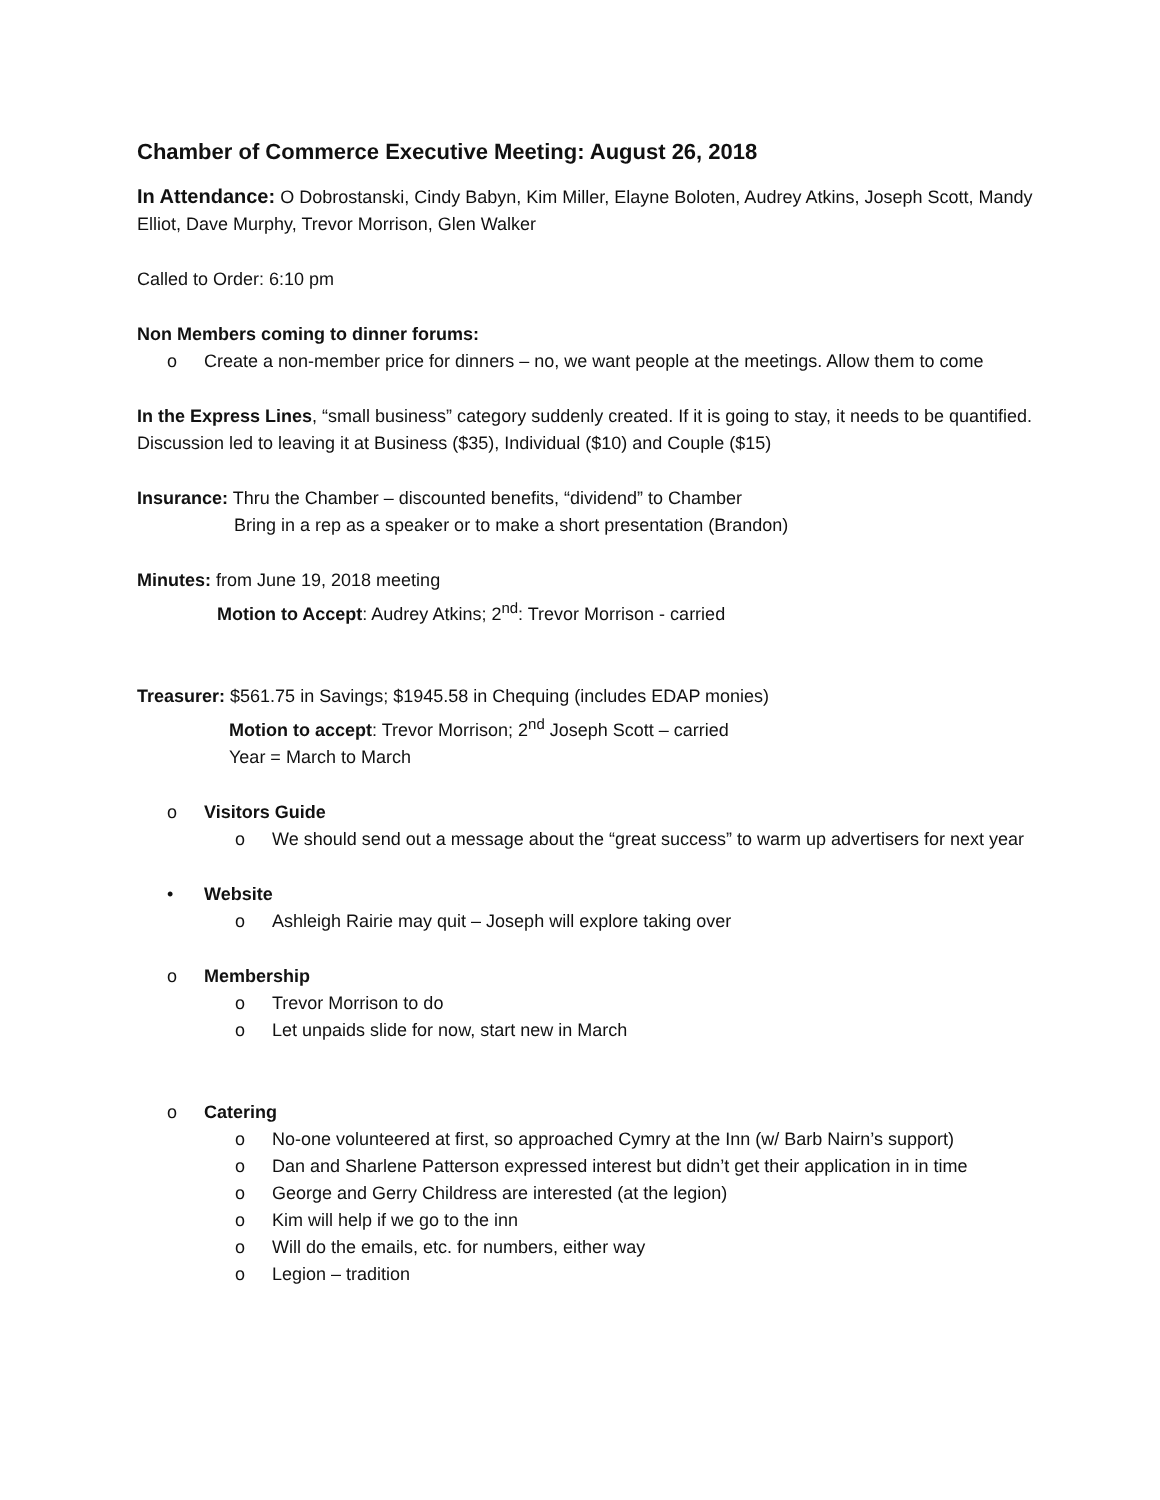Chamber of Commerce Executive Meeting: August 26, 2018
In Attendance: O Dobrostanski, Cindy Babyn, Kim Miller, Elayne Boloten, Audrey Atkins, Joseph Scott, Mandy Elliot, Dave Murphy, Trevor Morrison, Glen Walker
Called to Order: 6:10 pm
Non Members coming to dinner forums:
o Create a non-member price for dinners – no, we want people at the meetings. Allow them to come
In the Express Lines, “small business” category suddenly created. If it is going to stay, it needs to be quantified. Discussion led to leaving it at Business ($35), Individual ($10) and Couple ($15)
Insurance: Thru the Chamber – discounted benefits, “dividend” to Chamber
Bring in a rep as a speaker or to make a short presentation (Brandon)
Minutes: from June 19, 2018 meeting
Motion to Accept: Audrey Atkins; 2<sup>nd</sup>: Trevor Morrison - carried
Treasurer: $561.75 in Savings; $1945.58 in Chequing (includes EDAP monies)
Motion to accept: Trevor Morrison; 2<sup>nd</sup> Joseph Scott – carried
Year = March to March
o Visitors Guide
o We should send out a message about the “great success” to warm up advertisers for next year
• Website
o Ashleigh Rairie may quit – Joseph will explore taking over
o Membership
o Trevor Morrison to do
o Let unpaids slide for now, start new in March
o Catering
o No-one volunteered at first, so approached Cymry at the Inn (w/ Barb Nairn’s support)
o Dan and Sharlene Patterson expressed interest but didn’t get their application in in time
o George and Gerry Childress are interested (at the legion)
o Kim will help if we go to the inn
o Will do the emails, etc. for numbers, either way
o Legion – tradition